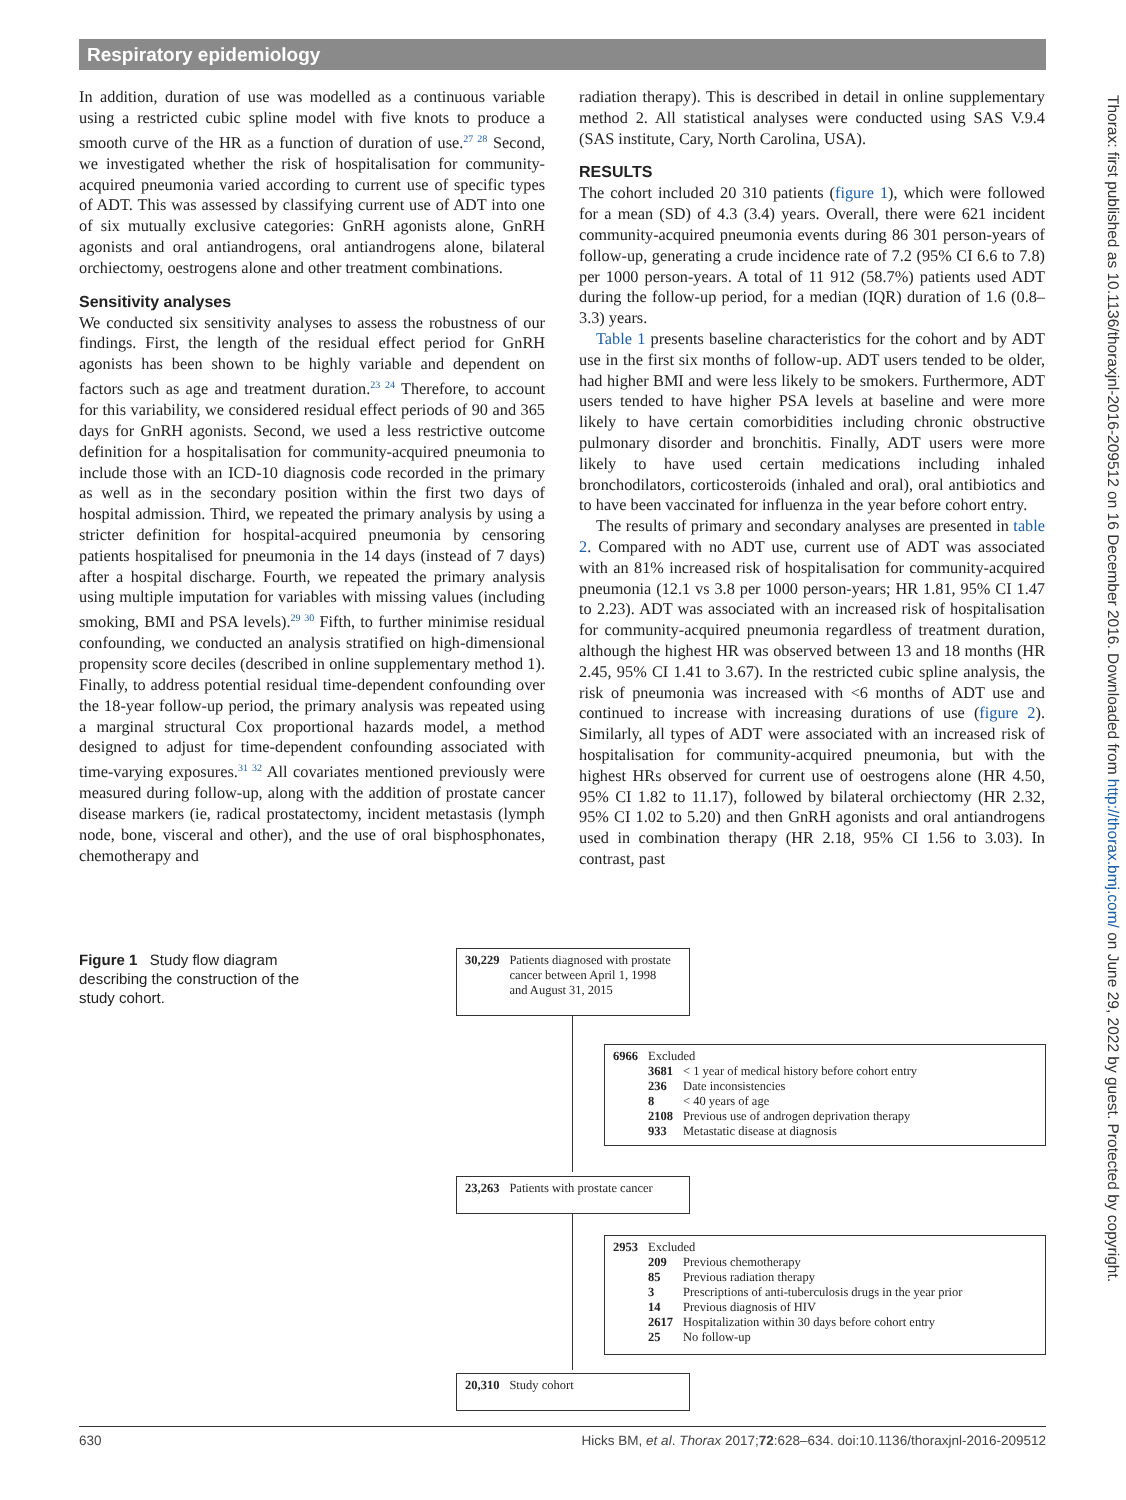Respiratory epidemiology
In addition, duration of use was modelled as a continuous variable using a restricted cubic spline model with five knots to produce a smooth curve of the HR as a function of duration of use.<sup>27 28</sup> Second, we investigated whether the risk of hospitalisation for community-acquired pneumonia varied according to current use of specific types of ADT. This was assessed by classifying current use of ADT into one of six mutually exclusive categories: GnRH agonists alone, GnRH agonists and oral antiandrogens, oral antiandrogens alone, bilateral orchiectomy, oestrogens alone and other treatment combinations.
Sensitivity analyses
We conducted six sensitivity analyses to assess the robustness of our findings. First, the length of the residual effect period for GnRH agonists has been shown to be highly variable and dependent on factors such as age and treatment duration.<sup>23 24</sup> Therefore, to account for this variability, we considered residual effect periods of 90 and 365 days for GnRH agonists. Second, we used a less restrictive outcome definition for a hospitalisation for community-acquired pneumonia to include those with an ICD-10 diagnosis code recorded in the primary as well as in the secondary position within the first two days of hospital admission. Third, we repeated the primary analysis by using a stricter definition for hospital-acquired pneumonia by censoring patients hospitalised for pneumonia in the 14 days (instead of 7 days) after a hospital discharge. Fourth, we repeated the primary analysis using multiple imputation for variables with missing values (including smoking, BMI and PSA levels).<sup>29 30</sup> Fifth, to further minimise residual confounding, we conducted an analysis stratified on high-dimensional propensity score deciles (described in online supplementary method 1). Finally, to address potential residual time-dependent confounding over the 18-year follow-up period, the primary analysis was repeated using a marginal structural Cox proportional hazards model, a method designed to adjust for time-dependent confounding associated with time-varying exposures.<sup>31 32</sup> All covariates mentioned previously were measured during follow-up, along with the addition of prostate cancer disease markers (ie, radical prostatectomy, incident metastasis (lymph node, bone, visceral and other), and the use of oral bisphosphonates, chemotherapy and
radiation therapy). This is described in detail in online supplementary method 2. All statistical analyses were conducted using SAS V.9.4 (SAS institute, Cary, North Carolina, USA).
RESULTS
The cohort included 20 310 patients (figure 1), which were followed for a mean (SD) of 4.3 (3.4) years. Overall, there were 621 incident community-acquired pneumonia events during 86 301 person-years of follow-up, generating a crude incidence rate of 7.2 (95% CI 6.6 to 7.8) per 1000 person-years. A total of 11 912 (58.7%) patients used ADT during the follow-up period, for a median (IQR) duration of 1.6 (0.8–3.3) years.
Table 1 presents baseline characteristics for the cohort and by ADT use in the first six months of follow-up. ADT users tended to be older, had higher BMI and were less likely to be smokers. Furthermore, ADT users tended to have higher PSA levels at baseline and were more likely to have certain comorbidities including chronic obstructive pulmonary disorder and bronchitis. Finally, ADT users were more likely to have used certain medications including inhaled bronchodilators, corticosteroids (inhaled and oral), oral antibiotics and to have been vaccinated for influenza in the year before cohort entry.
The results of primary and secondary analyses are presented in table 2. Compared with no ADT use, current use of ADT was associated with an 81% increased risk of hospitalisation for community-acquired pneumonia (12.1 vs 3.8 per 1000 person-years; HR 1.81, 95% CI 1.47 to 2.23). ADT was associated with an increased risk of hospitalisation for community-acquired pneumonia regardless of treatment duration, although the highest HR was observed between 13 and 18 months (HR 2.45, 95% CI 1.41 to 3.67). In the restricted cubic spline analysis, the risk of pneumonia was increased with <6 months of ADT use and continued to increase with increasing durations of use (figure 2). Similarly, all types of ADT were associated with an increased risk of hospitalisation for community-acquired pneumonia, but with the highest HRs observed for current use of oestrogens alone (HR 4.50, 95% CI 1.82 to 11.17), followed by bilateral orchiectomy (HR 2.32, 95% CI 1.02 to 5.20) and then GnRH agonists and oral antiandrogens used in combination therapy (HR 2.18, 95% CI 1.56 to 3.03). In contrast, past
Figure 1 Study flow diagram describing the construction of the study cohort.
| 30,229 | Patients diagnosed with prostate cancer between April 1, 1998 and August 31, 2015 |
| 6966 | Excluded | |
| | 3681 | < 1 year of medical history before cohort entry |
| | 236 | Date inconsistencies |
| | 8 | < 40 years of age |
| | 2108 | Previous use of androgen deprivation therapy |
| | 933 | Metastatic disease at diagnosis |
| 23,263 | Patients with prostate cancer |
| 2953 | Excluded | |
| | 209 | Previous chemotherapy |
| | 85 | Previous radiation therapy |
| | 3 | Prescriptions of anti-tuberculosis drugs in the year prior |
| | 14 | Previous diagnosis of HIV |
| | 2617 | Hospitalization within 30 days before cohort entry |
| | 25 | No follow-up |
| 20,310 | Study cohort |
630 Hicks BM, et al. Thorax 2017;72:628–634. doi:10.1136/thoraxjnl-2016-209512
Thorax: first published as 10.1136/thoraxjnl-2016-209512 on 16 December 2016. Downloaded from http://thorax.bmj.com/ on June 29, 2022 by guest. Protected by copyright.